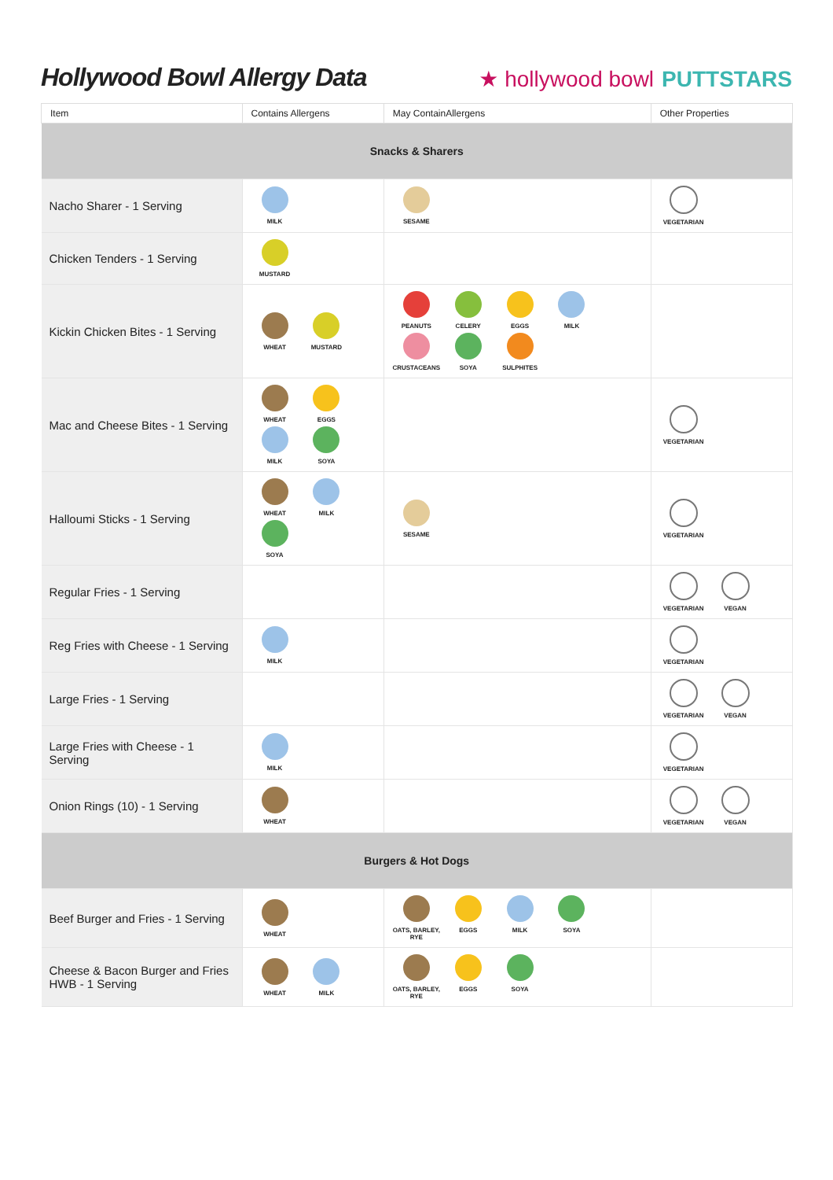Hollywood Bowl Allergy Data
★ hollywood bowl PUTTSTARS
| Item | Contains Allergens | May ContainAllergens | Other Properties |
| --- | --- | --- | --- |
| Snacks & Sharers | | | |
| Nacho Sharer - 1 Serving | MILK | SESAME | VEGETARIAN |
| Chicken Tenders - 1 Serving | MUSTARD | | |
| Kickin Chicken Bites - 1 Serving | WHEAT MUSTARD | PEANUTS CELERY EGGS MILK CRUSTACEANS SOYA SULPHITES | |
| Mac and Cheese Bites - 1 Serving | WHEAT EGGS MILK SOYA | | VEGETARIAN |
| Halloumi Sticks - 1 Serving | WHEAT MILK SOYA | SESAME | VEGETARIAN |
| Regular Fries - 1 Serving | | | VEGETARIAN VEGAN |
| Reg Fries with Cheese - 1 Serving | MILK | | VEGETARIAN |
| Large Fries - 1 Serving | | | VEGETARIAN VEGAN |
| Large Fries with Cheese - 1 Serving | MILK | | VEGETARIAN |
| Onion Rings (10) - 1 Serving | WHEAT | | VEGETARIAN VEGAN |
| Burgers & Hot Dogs | | | |
| Beef Burger and Fries - 1 Serving | WHEAT | OATS, BARLEY, RYE EGGS MILK SOYA | |
| Cheese & Bacon Burger and Fries HWB - 1 Serving | WHEAT MILK | OATS, BARLEY, RYE EGGS SOYA | |